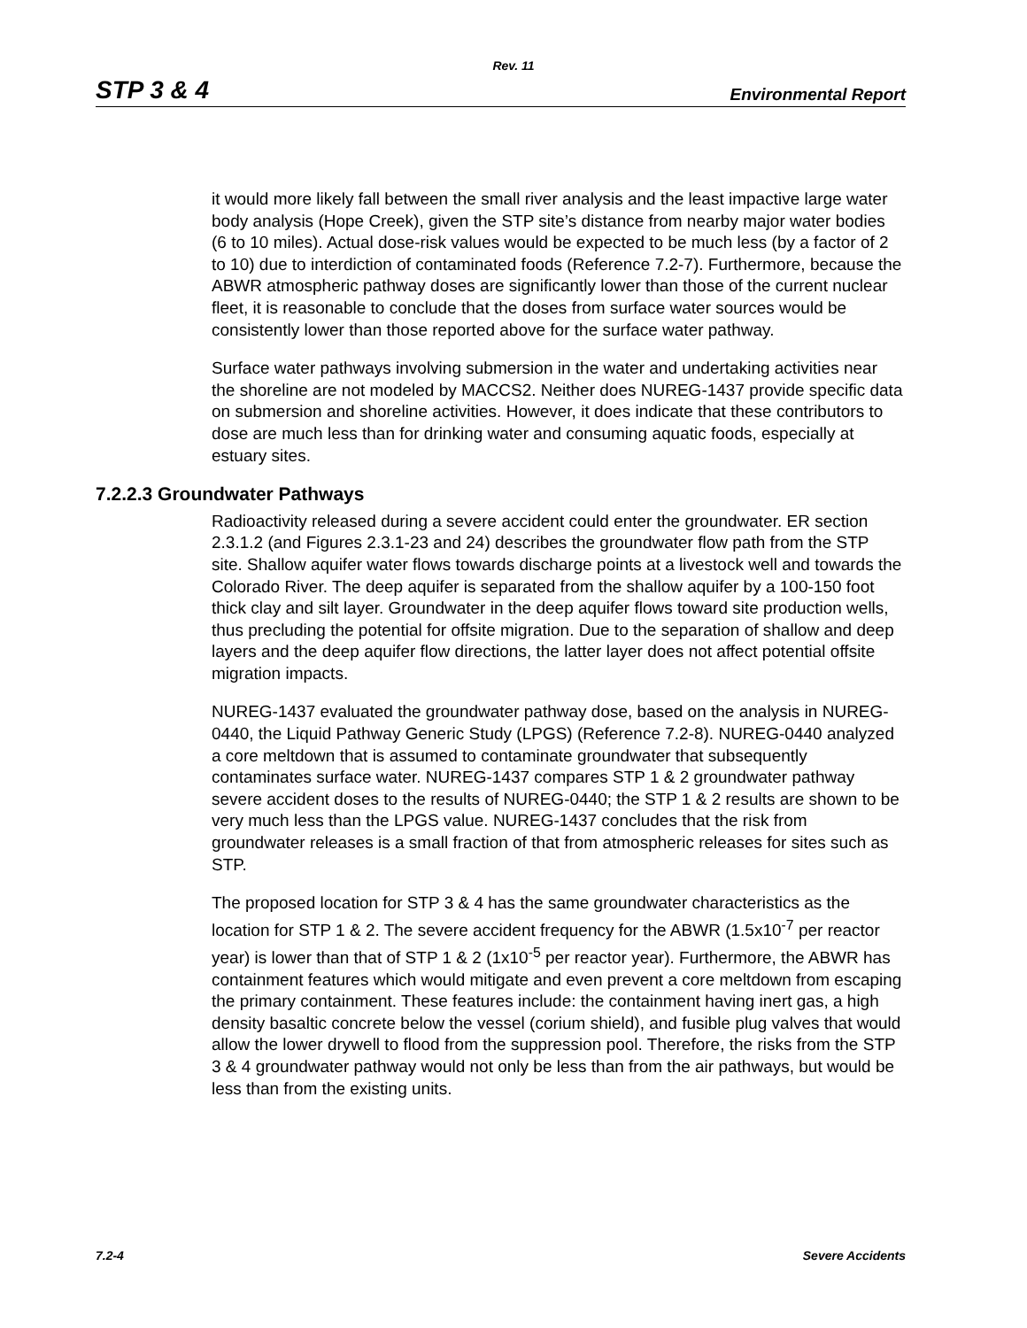Rev. 11
STP 3 & 4 Environmental Report
it would more likely fall between the small river analysis and the least impactive large water body analysis (Hope Creek), given the STP site’s distance from nearby major water bodies (6 to 10 miles). Actual dose-risk values would be expected to be much less (by a factor of 2 to 10) due to interdiction of contaminated foods (Reference 7.2-7). Furthermore, because the ABWR atmospheric pathway doses are significantly lower than those of the current nuclear fleet, it is reasonable to conclude that the doses from surface water sources would be consistently lower than those reported above for the surface water pathway.
Surface water pathways involving submersion in the water and undertaking activities near the shoreline are not modeled by MACCS2. Neither does NUREG-1437 provide specific data on submersion and shoreline activities. However, it does indicate that these contributors to dose are much less than for drinking water and consuming aquatic foods, especially at estuary sites.
7.2.2.3 Groundwater Pathways
Radioactivity released during a severe accident could enter the groundwater. ER section 2.3.1.2 (and Figures 2.3.1-23 and 24) describes the groundwater flow path from the STP site. Shallow aquifer water flows towards discharge points at a livestock well and towards the Colorado River. The deep aquifer is separated from the shallow aquifer by a 100-150 foot thick clay and silt layer. Groundwater in the deep aquifer flows toward site production wells, thus precluding the potential for offsite migration. Due to the separation of shallow and deep layers and the deep aquifer flow directions, the latter layer does not affect potential offsite migration impacts.
NUREG-1437 evaluated the groundwater pathway dose, based on the analysis in NUREG-0440, the Liquid Pathway Generic Study (LPGS) (Reference 7.2-8). NUREG-0440 analyzed a core meltdown that is assumed to contaminate groundwater that subsequently contaminates surface water. NUREG-1437 compares STP 1 & 2 groundwater pathway severe accident doses to the results of NUREG-0440; the STP 1 & 2 results are shown to be very much less than the LPGS value. NUREG-1437 concludes that the risk from groundwater releases is a small fraction of that from atmospheric releases for sites such as STP.
The proposed location for STP 3 & 4 has the same groundwater characteristics as the location for STP 1 & 2. The severe accident frequency for the ABWR (1.5x10<sup>-7</sup> per reactor year) is lower than that of STP 1 & 2 (1x10<sup>-5</sup> per reactor year). Furthermore, the ABWR has containment features which would mitigate and even prevent a core meltdown from escaping the primary containment. These features include: the containment having inert gas, a high density basaltic concrete below the vessel (corium shield), and fusible plug valves that would allow the lower drywell to flood from the suppression pool. Therefore, the risks from the STP 3 & 4 groundwater pathway would not only be less than from the air pathways, but would be less than from the existing units.
7.2-4 Severe Accidents